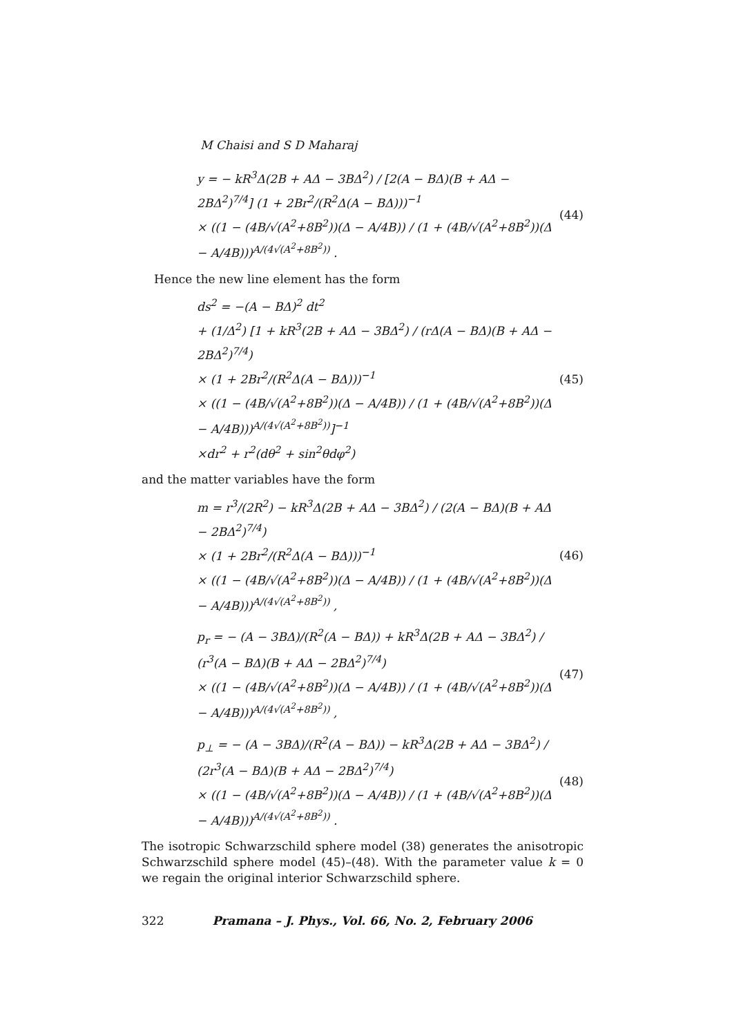M Chaisi and S D Maharaj
y = − kR<sup>3</sup>Δ(2B + AΔ − 3BΔ<sup>2</sup>) / [2(A − BΔ)(B + AΔ − 2BΔ<sup>2</sup>)<sup>7/4</sup>] (1 + 2Br<sup>2</sup>/(R<sup>2</sup>Δ(A − BΔ)))<sup>−1</sup>
× ((1 − (4B/√(A<sup>2</sup>+8B<sup>2</sup>))(Δ − A/4B)) / (1 + (4B/√(A<sup>2</sup>+8B<sup>2</sup>))(Δ − A/4B)))<sup>A/(4√(A<sup>2</sup>+8B<sup>2</sup>))</sup> .
(44)
Hence the new line element has the form
ds<sup>2</sup> = −(A − BΔ)<sup>2</sup> dt<sup>2</sup>
+ (1/Δ<sup>2</sup>) [1 + kR<sup>3</sup>(2B + AΔ − 3BΔ<sup>2</sup>) / (rΔ(A − BΔ)(B + AΔ − 2BΔ<sup>2</sup>)<sup>7/4</sup>)
× (1 + 2Br<sup>2</sup>/(R<sup>2</sup>Δ(A − BΔ)))<sup>−1</sup>
× ((1 − (4B/√(A<sup>2</sup>+8B<sup>2</sup>))(Δ − A/4B)) / (1 + (4B/√(A<sup>2</sup>+8B<sup>2</sup>))(Δ − A/4B)))<sup>A/(4√(A<sup>2</sup>+8B<sup>2</sup>))</sup>]<sup>−1</sup>
×dr<sup>2</sup> + r<sup>2</sup>(dθ<sup>2</sup> + sin<sup>2</sup>θdφ<sup>2</sup>)
(45)
and the matter variables have the form
m = r<sup>3</sup>/(2R<sup>2</sup>) − kR<sup>3</sup>Δ(2B + AΔ − 3BΔ<sup>2</sup>) / (2(A − BΔ)(B + AΔ − 2BΔ<sup>2</sup>)<sup>7/4</sup>)
× (1 + 2Br<sup>2</sup>/(R<sup>2</sup>Δ(A − BΔ)))<sup>−1</sup>
× ((1 − (4B/√(A<sup>2</sup>+8B<sup>2</sup>))(Δ − A/4B)) / (1 + (4B/√(A<sup>2</sup>+8B<sup>2</sup>))(Δ − A/4B)))<sup>A/(4√(A<sup>2</sup>+8B<sup>2</sup>))</sup> ,
(46)
p<sub>r</sub> = − (A − 3BΔ)/(R<sup>2</sup>(A − BΔ)) + kR<sup>3</sup>Δ(2B + AΔ − 3BΔ<sup>2</sup>) / (r<sup>3</sup>(A − BΔ)(B + AΔ − 2BΔ<sup>2</sup>)<sup>7/4</sup>)
× ((1 − (4B/√(A<sup>2</sup>+8B<sup>2</sup>))(Δ − A/4B)) / (1 + (4B/√(A<sup>2</sup>+8B<sup>2</sup>))(Δ − A/4B)))<sup>A/(4√(A<sup>2</sup>+8B<sup>2</sup>))</sup> ,
(47)
p<sub>⊥</sub> = − (A − 3BΔ)/(R<sup>2</sup>(A − BΔ)) − kR<sup>3</sup>Δ(2B + AΔ − 3BΔ<sup>2</sup>) / (2r<sup>3</sup>(A − BΔ)(B + AΔ − 2BΔ<sup>2</sup>)<sup>7/4</sup>)
× ((1 − (4B/√(A<sup>2</sup>+8B<sup>2</sup>))(Δ − A/4B)) / (1 + (4B/√(A<sup>2</sup>+8B<sup>2</sup>))(Δ − A/4B)))<sup>A/(4√(A<sup>2</sup>+8B<sup>2</sup>))</sup> .
(48)
The isotropic Schwarzschild sphere model (38) generates the anisotropic Schwarzschild sphere model (45)–(48). With the parameter value k = 0 we regain the original interior Schwarzschild sphere.
322 Pramana – J. Phys., Vol. 66, No. 2, February 2006